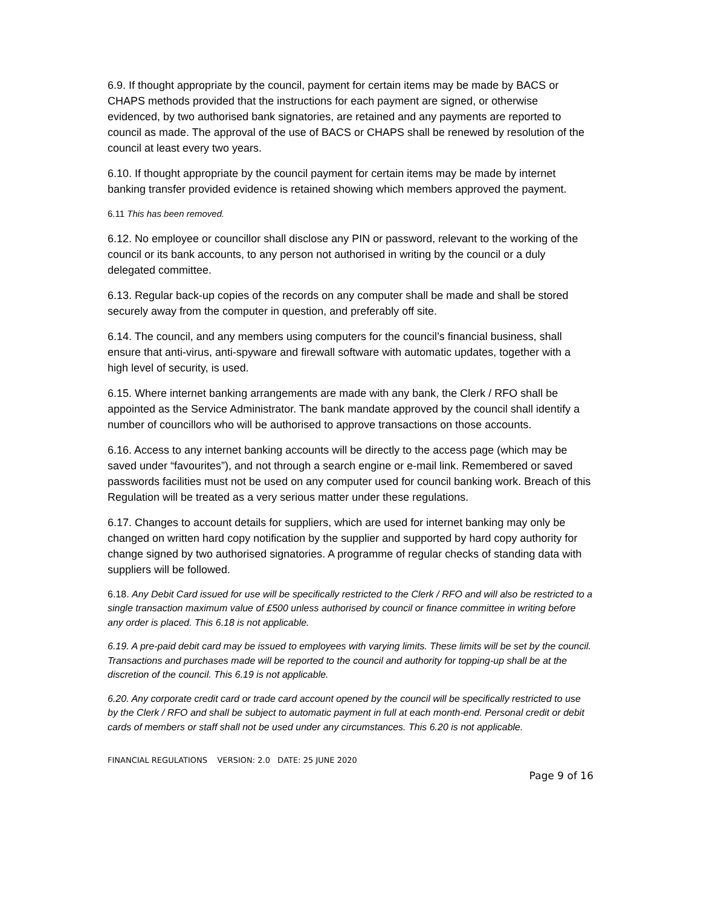6.9. If thought appropriate by the council, payment for certain items may be made by BACS or CHAPS methods provided that the instructions for each payment are signed, or otherwise evidenced, by two authorised bank signatories, are retained and any payments are reported to council as made. The approval of the use of BACS or CHAPS shall be renewed by resolution of the council at least every two years.
6.10. If thought appropriate by the council payment for certain items may be made by internet banking transfer provided evidence is retained showing which members approved the payment.
6.11 This has been removed.
6.12. No employee or councillor shall disclose any PIN or password, relevant to the working of the council or its bank accounts, to any person not authorised in writing by the council or a duly delegated committee.
6.13. Regular back-up copies of the records on any computer shall be made and shall be stored securely away from the computer in question, and preferably off site.
6.14. The council, and any members using computers for the council’s financial business, shall ensure that anti-virus, anti-spyware and firewall software with automatic updates, together with a high level of security, is used.
6.15. Where internet banking arrangements are made with any bank, the Clerk / RFO shall be appointed as the Service Administrator. The bank mandate approved by the council shall identify a number of councillors who will be authorised to approve transactions on those accounts.
6.16. Access to any internet banking accounts will be directly to the access page (which may be saved under “favourites”), and not through a search engine or e-mail link. Remembered or saved passwords facilities must not be used on any computer used for council banking work. Breach of this Regulation will be treated as a very serious matter under these regulations.
6.17. Changes to account details for suppliers, which are used for internet banking may only be changed on written hard copy notification by the supplier and supported by hard copy authority for change signed by two authorised signatories. A programme of regular checks of standing data with suppliers will be followed.
6.18. Any Debit Card issued for use will be specifically restricted to the Clerk / RFO and will also be restricted to a single transaction maximum value of £500 unless authorised by council or finance committee in writing before any order is placed. This 6.18 is not applicable.
6.19. A pre-paid debit card may be issued to employees with varying limits. These limits will be set by the council. Transactions and purchases made will be reported to the council and authority for topping-up shall be at the discretion of the council. This 6.19 is not applicable.
6.20. Any corporate credit card or trade card account opened by the council will be specifically restricted to use by the Clerk / RFO and shall be subject to automatic payment in full at each month-end. Personal credit or debit cards of members or staff shall not be used under any circumstances. This 6.20 is not applicable.
FINANCIAL REGULATIONS VERSION: 2.0 DATE: 25 JUNE 2020
Page 9 of 16